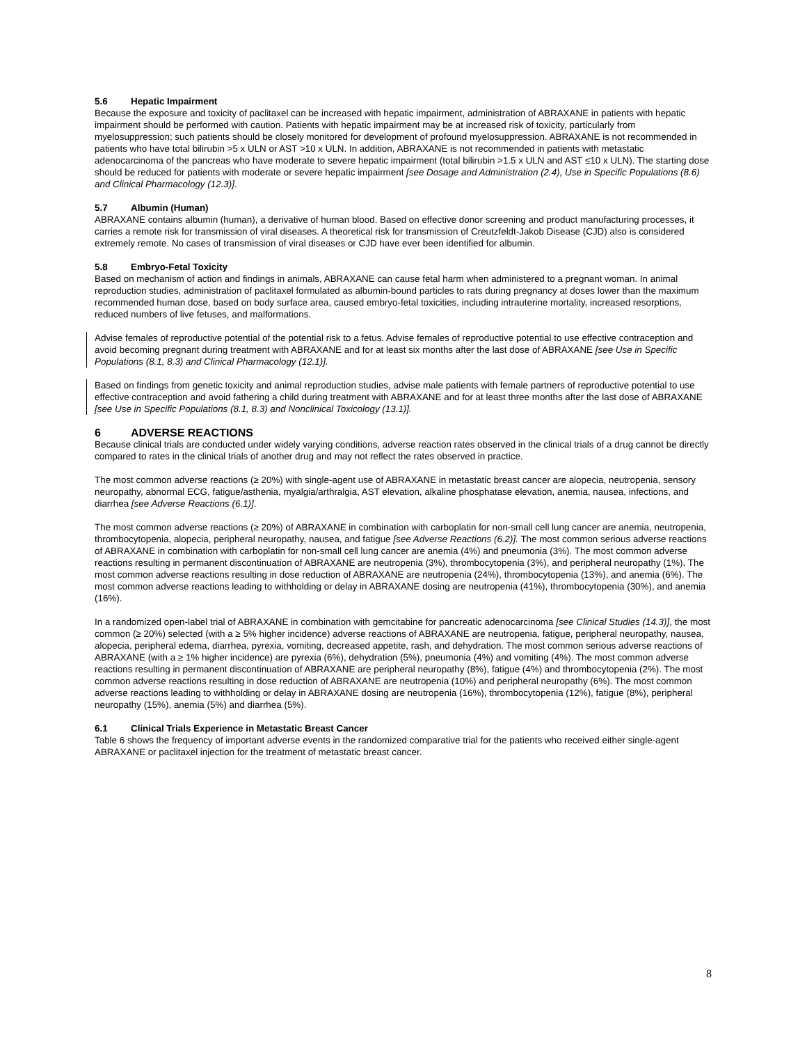5.6 Hepatic Impairment
Because the exposure and toxicity of paclitaxel can be increased with hepatic impairment, administration of ABRAXANE in patients with hepatic impairment should be performed with caution. Patients with hepatic impairment may be at increased risk of toxicity, particularly from myelosuppression; such patients should be closely monitored for development of profound myelosuppression. ABRAXANE is not recommended in patients who have total bilirubin >5 x ULN or AST >10 x ULN. In addition, ABRAXANE is not recommended in patients with metastatic adenocarcinoma of the pancreas who have moderate to severe hepatic impairment (total bilirubin >1.5 x ULN and AST ≤10 x ULN). The starting dose should be reduced for patients with moderate or severe hepatic impairment [see Dosage and Administration (2.4), Use in Specific Populations (8.6) and Clinical Pharmacology (12.3)].
5.7 Albumin (Human)
ABRAXANE contains albumin (human), a derivative of human blood. Based on effective donor screening and product manufacturing processes, it carries a remote risk for transmission of viral diseases. A theoretical risk for transmission of Creutzfeldt-Jakob Disease (CJD) also is considered extremely remote. No cases of transmission of viral diseases or CJD have ever been identified for albumin.
5.8 Embryo-Fetal Toxicity
Based on mechanism of action and findings in animals, ABRAXANE can cause fetal harm when administered to a pregnant woman. In animal reproduction studies, administration of paclitaxel formulated as albumin-bound particles to rats during pregnancy at doses lower than the maximum recommended human dose, based on body surface area, caused embryo-fetal toxicities, including intrauterine mortality, increased resorptions, reduced numbers of live fetuses, and malformations.
Advise females of reproductive potential of the potential risk to a fetus. Advise females of reproductive potential to use effective contraception and avoid becoming pregnant during treatment with ABRAXANE and for at least six months after the last dose of ABRAXANE [see Use in Specific Populations (8.1, 8.3) and Clinical Pharmacology (12.1)].
Based on findings from genetic toxicity and animal reproduction studies, advise male patients with female partners of reproductive potential to use effective contraception and avoid fathering a child during treatment with ABRAXANE and for at least three months after the last dose of ABRAXANE [see Use in Specific Populations (8.1, 8.3) and Nonclinical Toxicology (13.1)].
6 ADVERSE REACTIONS
Because clinical trials are conducted under widely varying conditions, adverse reaction rates observed in the clinical trials of a drug cannot be directly compared to rates in the clinical trials of another drug and may not reflect the rates observed in practice.
The most common adverse reactions (≥ 20%) with single-agent use of ABRAXANE in metastatic breast cancer are alopecia, neutropenia, sensory neuropathy, abnormal ECG, fatigue/asthenia, myalgia/arthralgia, AST elevation, alkaline phosphatase elevation, anemia, nausea, infections, and diarrhea [see Adverse Reactions (6.1)].
The most common adverse reactions (≥ 20%) of ABRAXANE in combination with carboplatin for non-small cell lung cancer are anemia, neutropenia, thrombocytopenia, alopecia, peripheral neuropathy, nausea, and fatigue [see Adverse Reactions (6.2)]. The most common serious adverse reactions of ABRAXANE in combination with carboplatin for non-small cell lung cancer are anemia (4%) and pneumonia (3%). The most common adverse reactions resulting in permanent discontinuation of ABRAXANE are neutropenia (3%), thrombocytopenia (3%), and peripheral neuropathy (1%). The most common adverse reactions resulting in dose reduction of ABRAXANE are neutropenia (24%), thrombocytopenia (13%), and anemia (6%). The most common adverse reactions leading to withholding or delay in ABRAXANE dosing are neutropenia (41%), thrombocytopenia (30%), and anemia (16%).
In a randomized open-label trial of ABRAXANE in combination with gemcitabine for pancreatic adenocarcinoma [see Clinical Studies (14.3)], the most common (≥ 20%) selected (with a ≥ 5% higher incidence) adverse reactions of ABRAXANE are neutropenia, fatigue, peripheral neuropathy, nausea, alopecia, peripheral edema, diarrhea, pyrexia, vomiting, decreased appetite, rash, and dehydration. The most common serious adverse reactions of ABRAXANE (with a ≥ 1% higher incidence) are pyrexia (6%), dehydration (5%), pneumonia (4%) and vomiting (4%). The most common adverse reactions resulting in permanent discontinuation of ABRAXANE are peripheral neuropathy (8%), fatigue (4%) and thrombocytopenia (2%). The most common adverse reactions resulting in dose reduction of ABRAXANE are neutropenia (10%) and peripheral neuropathy (6%). The most common adverse reactions leading to withholding or delay in ABRAXANE dosing are neutropenia (16%), thrombocytopenia (12%), fatigue (8%), peripheral neuropathy (15%), anemia (5%) and diarrhea (5%).
6.1 Clinical Trials Experience in Metastatic Breast Cancer
Table 6 shows the frequency of important adverse events in the randomized comparative trial for the patients who received either single-agent ABRAXANE or paclitaxel injection for the treatment of metastatic breast cancer.
8